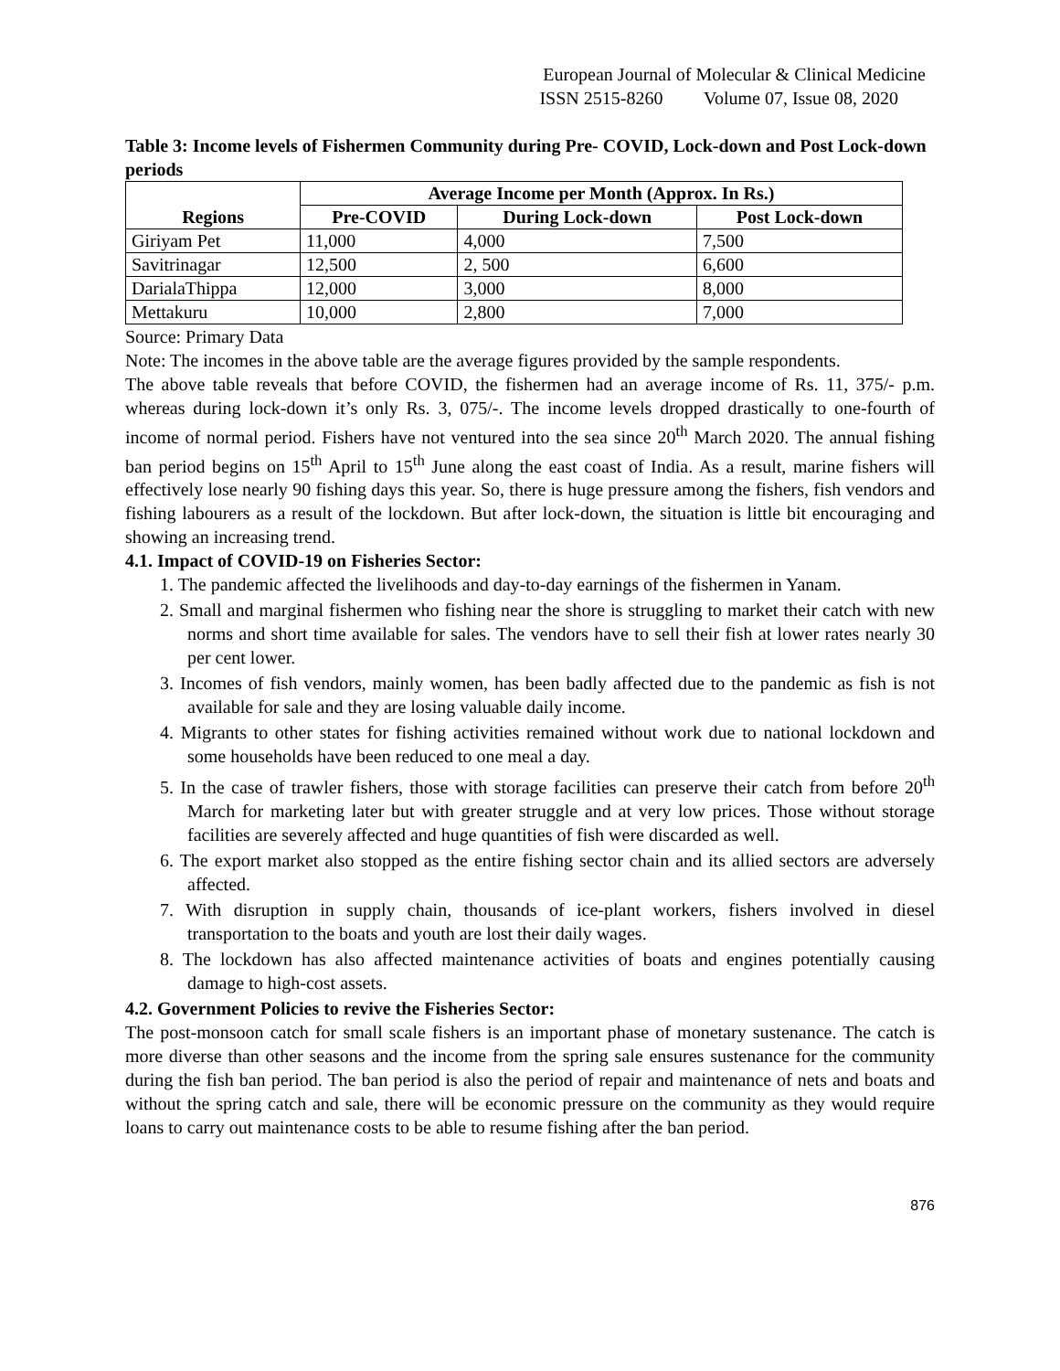European Journal of Molecular & Clinical Medicine
ISSN 2515-8260 Volume 07, Issue 08, 2020
Table 3: Income levels of Fishermen Community during Pre- COVID, Lock-down and Post Lock-down periods
| Regions | Average Income per Month (Approx. In Rs.) | | |
| --- | --- | --- | --- |
| | Pre-COVID | During Lock-down | Post Lock-down |
| Giriyam Pet | 11,000 | 4,000 | 7,500 |
| Savitrinagar | 12,500 | 2, 500 | 6,600 |
| DarialaThippa | 12,000 | 3,000 | 8,000 |
| Mettakuru | 10,000 | 2,800 | 7,000 |
Source: Primary Data
Note: The incomes in the above table are the average figures provided by the sample respondents.
The above table reveals that before COVID, the fishermen had an average income of Rs. 11, 375/- p.m. whereas during lock-down it’s only Rs. 3, 075/-. The income levels dropped drastically to one-fourth of income of normal period. Fishers have not ventured into the sea since 20<sup>th</sup> March 2020. The annual fishing ban period begins on 15<sup>th</sup> April to 15<sup>th</sup> June along the east coast of India. As a result, marine fishers will effectively lose nearly 90 fishing days this year. So, there is huge pressure among the fishers, fish vendors and fishing labourers as a result of the lockdown. But after lock-down, the situation is little bit encouraging and showing an increasing trend.
4.1. Impact of COVID-19 on Fisheries Sector:
1. The pandemic affected the livelihoods and day-to-day earnings of the fishermen in Yanam.
2. Small and marginal fishermen who fishing near the shore is struggling to market their catch with new norms and short time available for sales. The vendors have to sell their fish at lower rates nearly 30 per cent lower.
3. Incomes of fish vendors, mainly women, has been badly affected due to the pandemic as fish is not available for sale and they are losing valuable daily income.
4. Migrants to other states for fishing activities remained without work due to national lockdown and some households have been reduced to one meal a day.
5. In the case of trawler fishers, those with storage facilities can preserve their catch from before 20<sup>th</sup> March for marketing later but with greater struggle and at very low prices. Those without storage facilities are severely affected and huge quantities of fish were discarded as well.
6. The export market also stopped as the entire fishing sector chain and its allied sectors are adversely affected.
7. With disruption in supply chain, thousands of ice-plant workers, fishers involved in diesel transportation to the boats and youth are lost their daily wages.
8. The lockdown has also affected maintenance activities of boats and engines potentially causing damage to high-cost assets.
4.2. Government Policies to revive the Fisheries Sector:
The post-monsoon catch for small scale fishers is an important phase of monetary sustenance. The catch is more diverse than other seasons and the income from the spring sale ensures sustenance for the community during the fish ban period. The ban period is also the period of repair and maintenance of nets and boats and without the spring catch and sale, there will be economic pressure on the community as they would require loans to carry out maintenance costs to be able to resume fishing after the ban period.
876